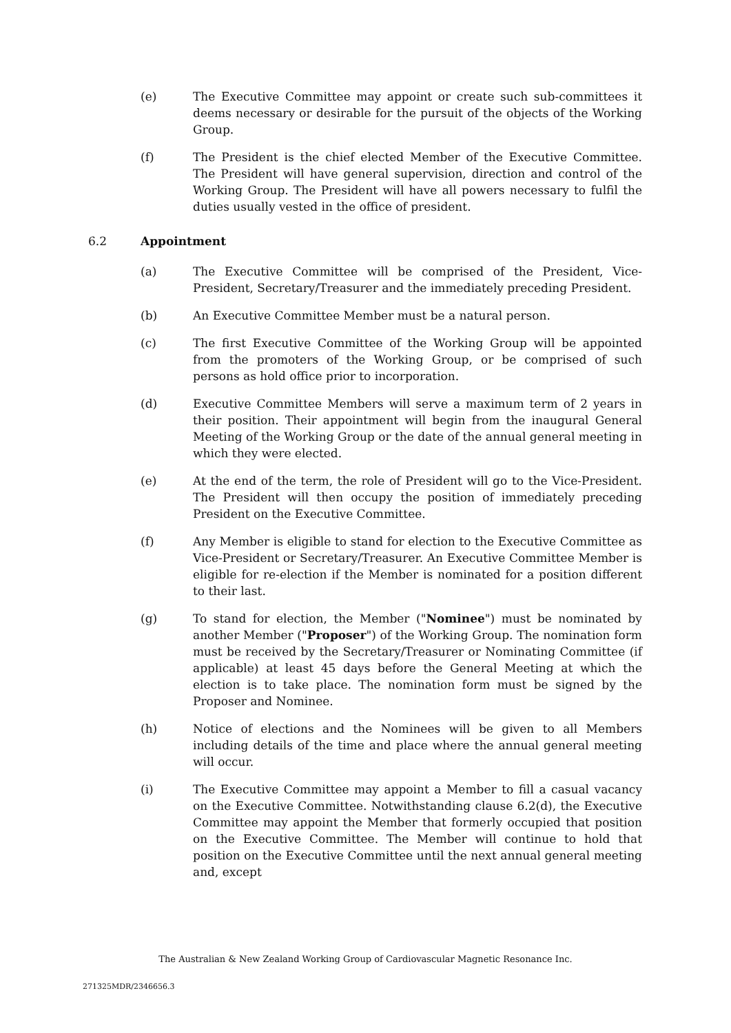(e) The Executive Committee may appoint or create such sub-committees it deems necessary or desirable for the pursuit of the objects of the Working Group.
(f) The President is the chief elected Member of the Executive Committee. The President will have general supervision, direction and control of the Working Group. The President will have all powers necessary to fulfil the duties usually vested in the office of president.
6.2 Appointment
(a) The Executive Committee will be comprised of the President, Vice-President, Secretary/Treasurer and the immediately preceding President.
(b) An Executive Committee Member must be a natural person.
(c) The first Executive Committee of the Working Group will be appointed from the promoters of the Working Group, or be comprised of such persons as hold office prior to incorporation.
(d) Executive Committee Members will serve a maximum term of 2 years in their position. Their appointment will begin from the inaugural General Meeting of the Working Group or the date of the annual general meeting in which they were elected.
(e) At the end of the term, the role of President will go to the Vice-President. The President will then occupy the position of immediately preceding President on the Executive Committee.
(f) Any Member is eligible to stand for election to the Executive Committee as Vice-President or Secretary/Treasurer. An Executive Committee Member is eligible for re-election if the Member is nominated for a position different to their last.
(g) To stand for election, the Member ("Nominee") must be nominated by another Member ("Proposer") of the Working Group. The nomination form must be received by the Secretary/Treasurer or Nominating Committee (if applicable) at least 45 days before the General Meeting at which the election is to take place. The nomination form must be signed by the Proposer and Nominee.
(h) Notice of elections and the Nominees will be given to all Members including details of the time and place where the annual general meeting will occur.
(i) The Executive Committee may appoint a Member to fill a casual vacancy on the Executive Committee. Notwithstanding clause 6.2(d), the Executive Committee may appoint the Member that formerly occupied that position on the Executive Committee. The Member will continue to hold that position on the Executive Committee until the next annual general meeting and, except
The Australian & New Zealand Working Group of Cardiovascular Magnetic Resonance Inc.
271325MDR/2346656.3